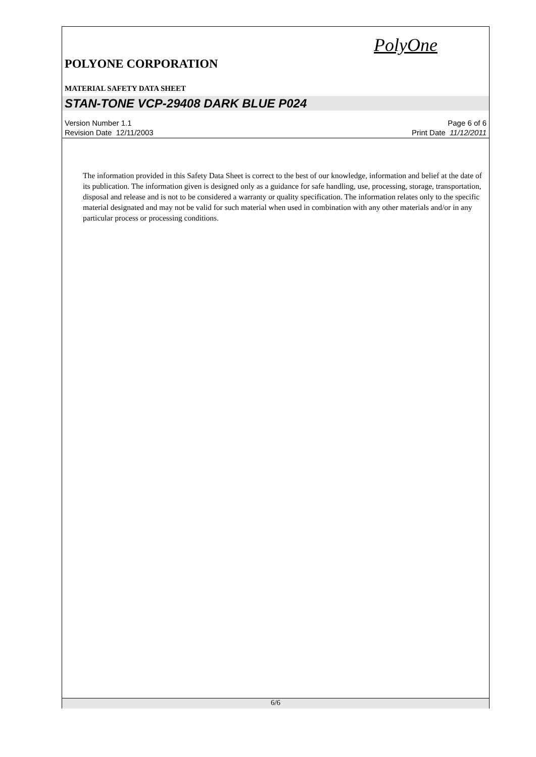PolyOne
POLYONE CORPORATION
MATERIAL SAFETY DATA SHEET
STAN-TONE VCP-29408 DARK BLUE P024
Version Number 1.1
Revision Date 12/11/2003
Page 6 of 6
Print Date 11/12/2011
The information provided in this Safety Data Sheet is correct to the best of our knowledge, information and belief at the date of its publication. The information given is designed only as a guidance for safe handling, use, processing, storage, transportation, disposal and release and is not to be considered a warranty or quality specification. The information relates only to the specific material designated and may not be valid for such material when used in combination with any other materials and/or in any particular process or processing conditions.
6/6